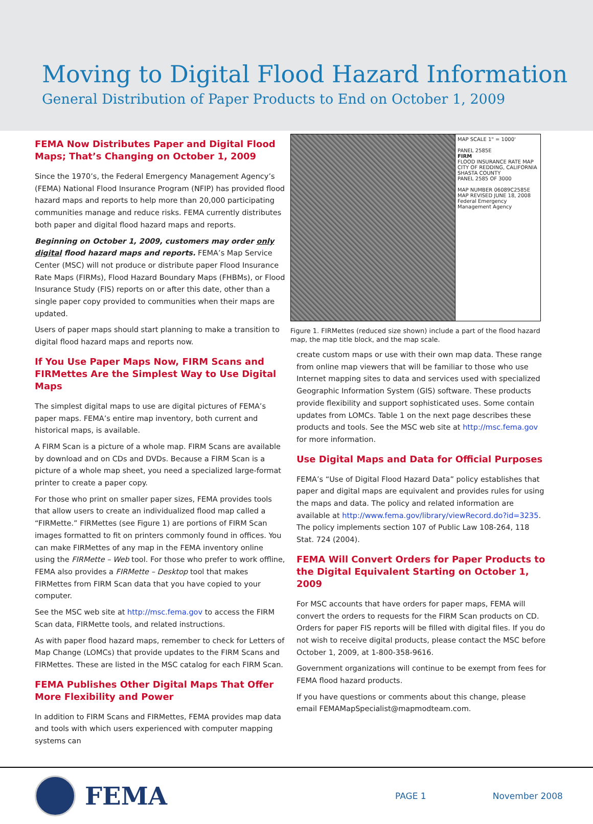Moving to Digital Flood Hazard Information
General Distribution of Paper Products to End on October 1, 2009
FEMA Now Distributes Paper and Digital Flood Maps; That’s Changing on October 1, 2009
Since the 1970’s, the Federal Emergency Management Agency’s (FEMA) National Flood Insurance Program (NFIP) has provided flood hazard maps and reports to help more than 20,000 participating communities manage and reduce risks. FEMA currently distributes both paper and digital flood hazard maps and reports.
Beginning on October 1, 2009, customers may order only digital flood hazard maps and reports. FEMA’s Map Service Center (MSC) will not produce or distribute paper Flood Insurance Rate Maps (FIRMs), Flood Hazard Boundary Maps (FHBMs), or Flood Insurance Study (FIS) reports on or after this date, other than a single paper copy provided to communities when their maps are updated.
Users of paper maps should start planning to make a transition to digital flood hazard maps and reports now.
If You Use Paper Maps Now, FIRM Scans and FIRMettes Are the Simplest Way to Use Digital Maps
The simplest digital maps to use are digital pictures of FEMA’s paper maps. FEMA’s entire map inventory, both current and historical maps, is available.
A FIRM Scan is a picture of a whole map. FIRM Scans are available by download and on CDs and DVDs. Because a FIRM Scan is a picture of a whole map sheet, you need a specialized large-format printer to create a paper copy.
For those who print on smaller paper sizes, FEMA provides tools that allow users to create an individualized flood map called a “FIRMette.” FIRMettes (see Figure 1) are portions of FIRM Scan images formatted to fit on printers commonly found in offices. You can make FIRMettes of any map in the FEMA inventory online using the FIRMette – Web tool. For those who prefer to work offline, FEMA also provides a FIRMette – Desktop tool that makes FIRMettes from FIRM Scan data that you have copied to your computer.
See the MSC web site at http://msc.fema.gov to access the FIRM Scan data, FIRMette tools, and related instructions.
As with paper flood hazard maps, remember to check for Letters of Map Change (LOMCs) that provide updates to the FIRM Scans and FIRMettes. These are listed in the MSC catalog for each FIRM Scan.
FEMA Publishes Other Digital Maps That Offer More Flexibility and Power
In addition to FIRM Scans and FIRMettes, FEMA provides map data and tools with which users experienced with computer mapping systems can
MAP SCALE 1" = 1000'
PANEL 2585E
FIRM
FLOOD INSURANCE RATE MAP
CITY OF REDDING, CALIFORNIA
SHASTA COUNTY
PANEL 2585 OF 3000
MAP NUMBER 06089C2585E
MAP REVISED JUNE 18, 2008
Federal Emergency Management Agency
Figure 1. FIRMettes (reduced size shown) include a part of the flood hazard map, the map title block, and the map scale.
create custom maps or use with their own map data. These range from online map viewers that will be familiar to those who use Internet mapping sites to data and services used with specialized Geographic Information System (GIS) software. These products provide flexibility and support sophisticated uses. Some contain updates from LOMCs. Table 1 on the next page describes these products and tools. See the MSC web site at http://msc.fema.gov for more information.
Use Digital Maps and Data for Official Purposes
FEMA’s “Use of Digital Flood Hazard Data” policy establishes that paper and digital maps are equivalent and provides rules for using the maps and data. The policy and related information are available at http://www.fema.gov/library/viewRecord.do?id=3235. The policy implements section 107 of Public Law 108-264, 118 Stat. 724 (2004).
FEMA Will Convert Orders for Paper Products to the Digital Equivalent Starting on October 1, 2009
For MSC accounts that have orders for paper maps, FEMA will convert the orders to requests for the FIRM Scan products on CD. Orders for paper FIS reports will be filled with digital files. If you do not wish to receive digital products, please contact the MSC before October 1, 2009, at 1-800-358-9616.
Government organizations will continue to be exempt from fees for FEMA flood hazard products.
If you have questions or comments about this change, please email FEMAMapSpecialist@mapmodteam.com.
FEMA
PAGE 1 November 2008